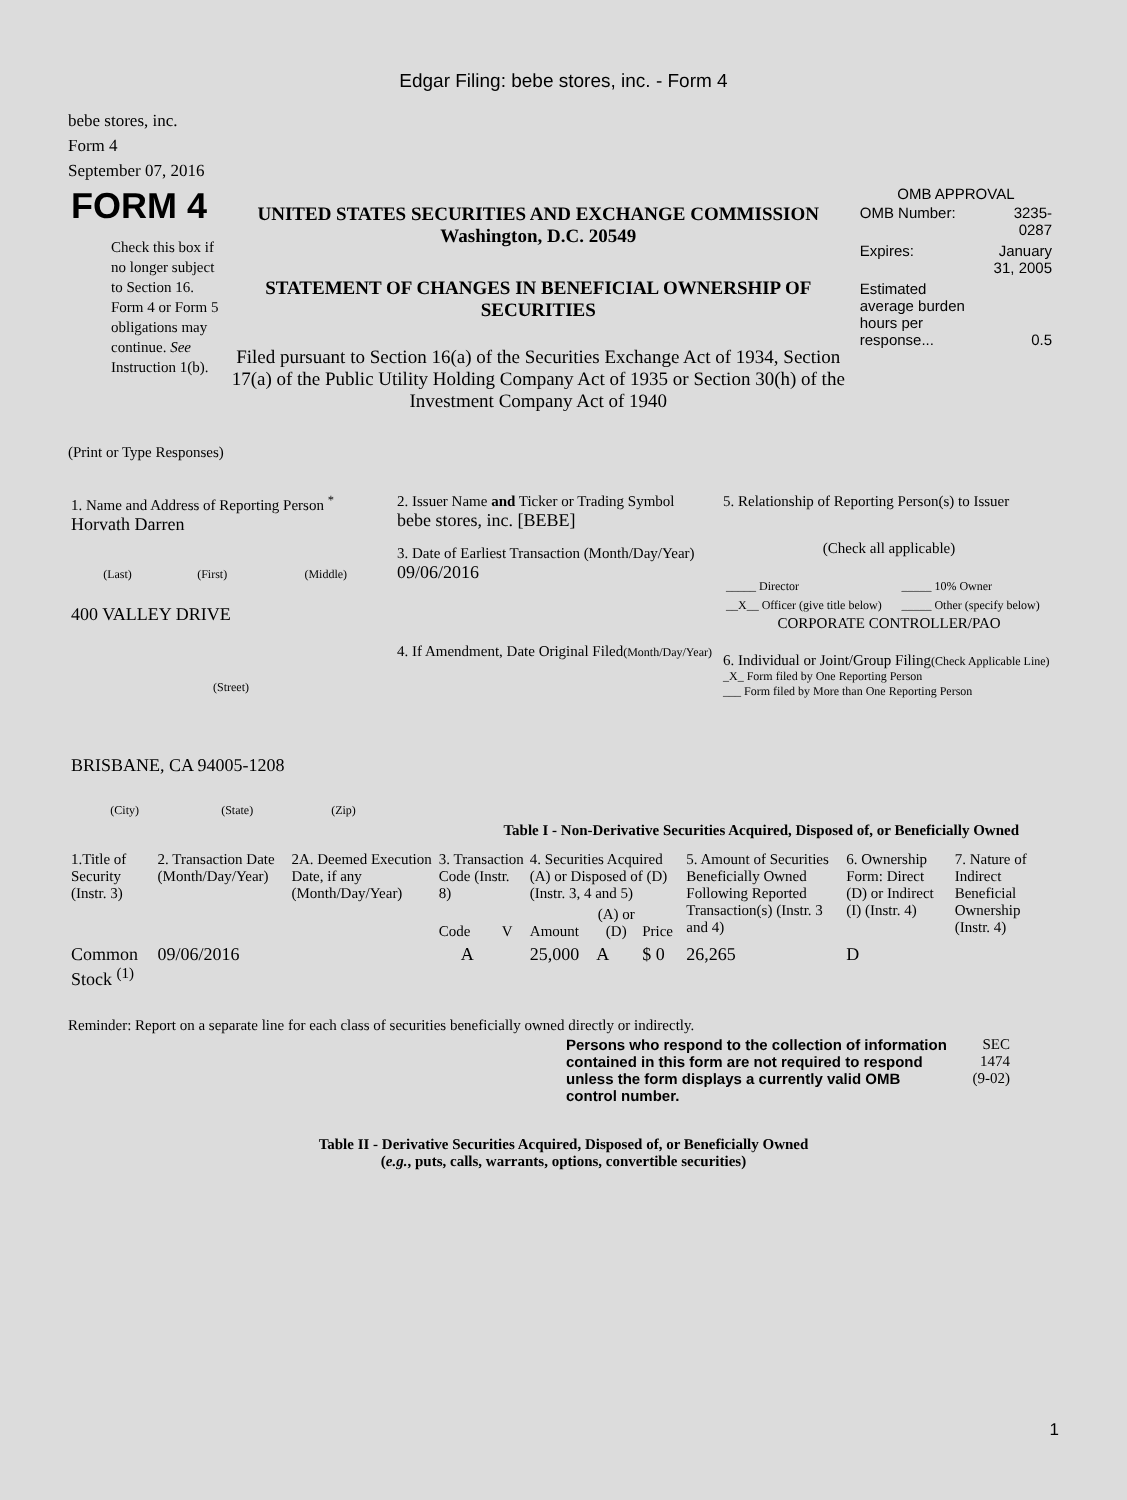Edgar Filing: bebe stores, inc. - Form 4
bebe stores, inc.
Form 4
September 07, 2016
| FORM 4 Check this box if no longer subject to Section 16. Form 4 or Form 5 obligations may continue. See Instruction 1(b). | UNITED STATES SECURITIES AND EXCHANGE COMMISSION Washington, D.C. 20549 STATEMENT OF CHANGES IN BENEFICIAL OWNERSHIP OF SECURITIES Filed pursuant to Section 16(a) of the Securities Exchange Act of 1934, Section 17(a) of the Public Utility Holding Company Act of 1935 or Section 30(h) of the Investment Company Act of 1940 | OMB APPROVAL / OMB Number: / 3235-0287 / / Expires: / January 31, 2005 / / Estimated average burden hours per response... / 0.5 / |
(Print or Type Responses)
| 1. Name and Address of Reporting Person <sup>*</sup> Horvath Darren / (Last) / (First) / (Middle) / 400 VALLEY DRIVE (Street) BRISBANE, CA 94005-1208 / (City) / (State) / (Zip) / | 2. Issuer Name and Ticker or Trading Symbol bebe stores, inc. [BEBE] 3. Date of Earliest Transaction (Month/Day/Year) 09/06/2016 4. If Amendment, Date Original Filed (Month/Day/Year) | 5. Relationship of Reporting Person(s) to Issuer (Check all applicable) / _____ Director / _____ 10% Owner / / __X__ Officer (give title below) / _____ Other (specify below) / CORPORATE CONTROLLER/PAO 6. Individual or Joint/Group Filing (Check Applicable Line) _X_ Form filed by One Reporting Person ___ Form filed by More than One Reporting Person |
Table I - Non-Derivative Securities Acquired, Disposed of, or Beneficially Owned
| 1.Title of Security (Instr. 3) | 2. Transaction Date (Month/Day/Year) | 2A. Deemed Execution Date, if any (Month/Day/Year) | 3. Transaction Code (Instr. 8) | | 4. Securities Acquired (A) or Disposed of (D) (Instr. 3, 4 and 5) | | | 5. Amount of Securities Beneficially Owned Following Reported Transaction(s) (Instr. 3 and 4) | 6. Ownership Form: Direct (D) or Indirect (I) (Instr. 4) | 7. Nature of Indirect Beneficial Ownership (Instr. 4) |
| --- | --- | --- | --- | --- | --- | --- | --- | --- | --- | --- |
| | | | Code | V | Amount | (A) or (D) | Price | | | |
| Common Stock <sup>(1)</sup> | 09/06/2016 | | A | | 25,000 | A | $ 0 | 26,265 | D | |
Reminder: Report on a separate line for each class of securities beneficially owned directly or indirectly.
| Persons who respond to the collection of information contained in this form are not required to respond unless the form displays a currently valid OMB control number. | SEC 1474 (9-02) |
Table II - Derivative Securities Acquired, Disposed of, or Beneficially Owned
(e.g., puts, calls, warrants, options, convertible securities)
1